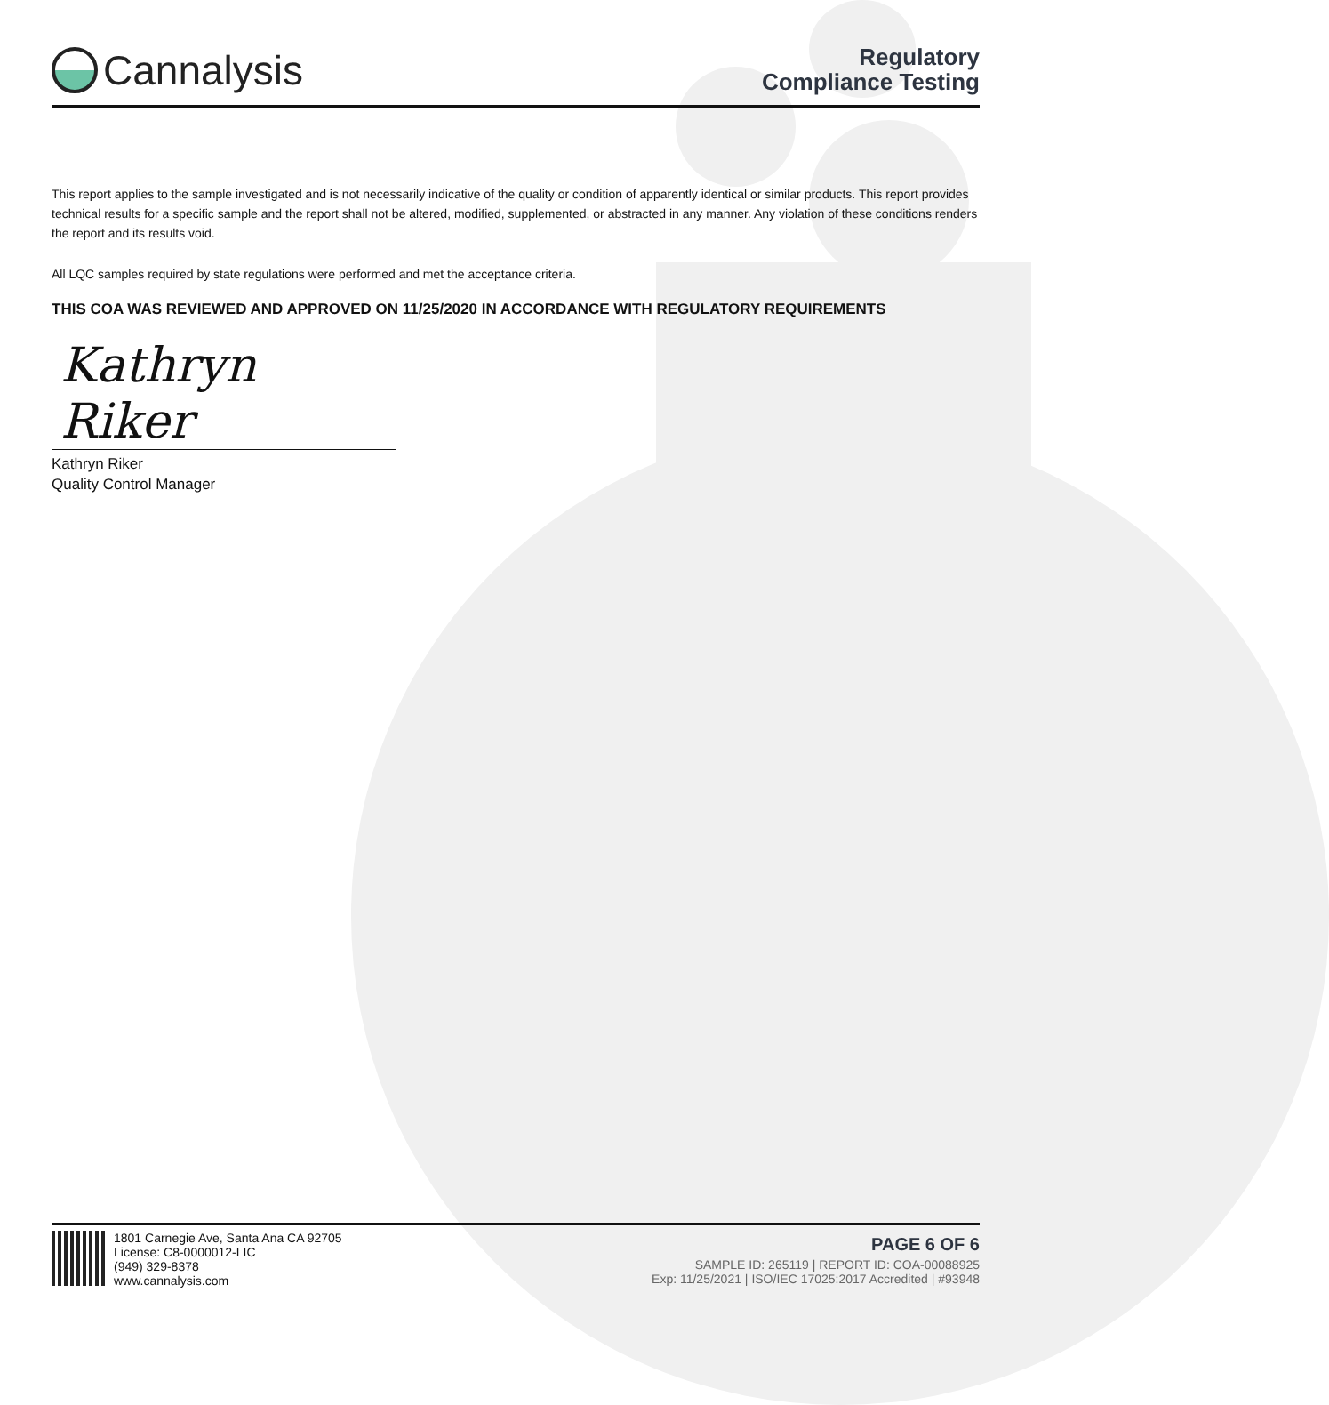Cannalysis
Regulatory
Compliance Testing
This report applies to the sample investigated and is not necessarily indicative of the quality or condition of apparently identical or similar products. This report provides technical results for a specific sample and the report shall not be altered, modified, supplemented, or abstracted in any manner. Any violation of these conditions renders the report and its results void.
All LQC samples required by state regulations were performed and met the acceptance criteria.
THIS COA WAS REVIEWED AND APPROVED ON 11/25/2020 IN ACCORDANCE WITH REGULATORY REQUIREMENTS
Kathryn Riker
Kathryn Riker
Quality Control Manager
1801 Carnegie Ave, Santa Ana CA 92705
License: C8-0000012-LIC
(949) 329-8378
www.cannalysis.com
PAGE 6 OF 6
SAMPLE ID: 265119 | REPORT ID: COA-00088925
Exp: 11/25/2021 | ISO/IEC 17025:2017 Accredited | #93948